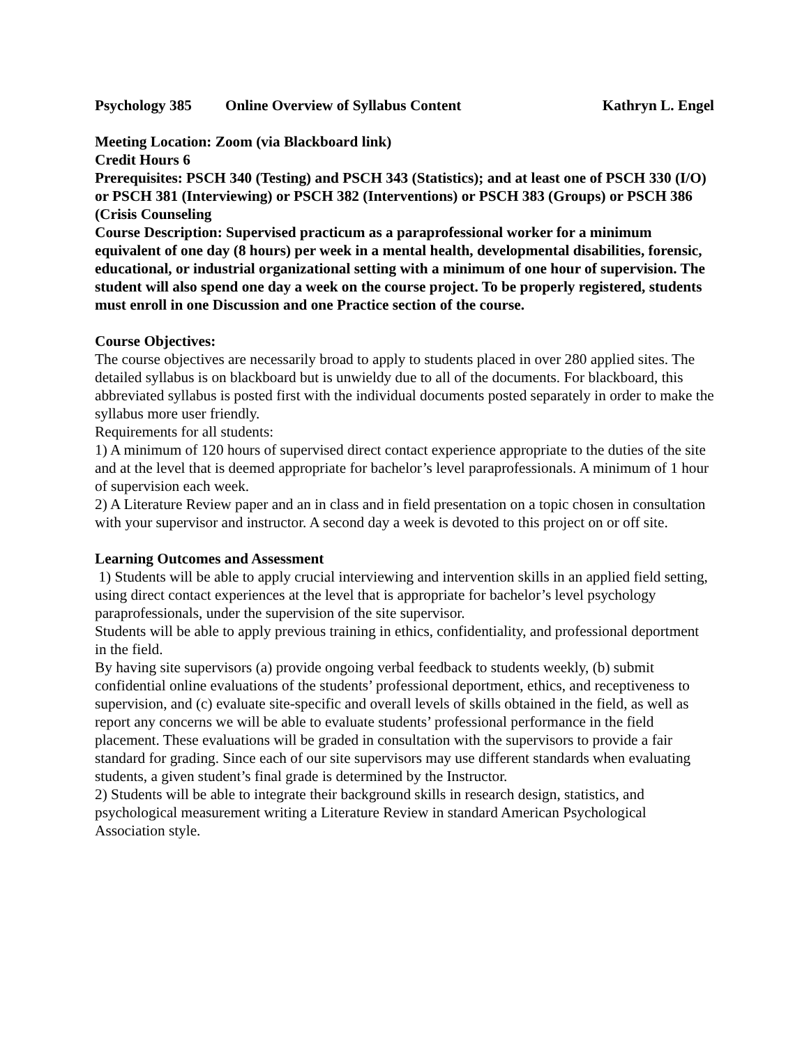Psychology 385 Online Overview of Syllabus Content Kathryn L. Engel
Meeting Location: Zoom (via Blackboard link)
Credit Hours 6
Prerequisites: PSCH 340 (Testing) and PSCH 343 (Statistics); and at least one of PSCH 330 (I/O) or PSCH 381 (Interviewing) or PSCH 382 (Interventions) or PSCH 383 (Groups) or PSCH 386 (Crisis Counseling
Course Description: Supervised practicum as a paraprofessional worker for a minimum equivalent of one day (8 hours) per week in a mental health, developmental disabilities, forensic, educational, or industrial organizational setting with a minimum of one hour of supervision. The student will also spend one day a week on the course project. To be properly registered, students must enroll in one Discussion and one Practice section of the course.
Course Objectives:
The course objectives are necessarily broad to apply to students placed in over 280 applied sites. The detailed syllabus is on blackboard but is unwieldy due to all of the documents. For blackboard, this abbreviated syllabus is posted first with the individual documents posted separately in order to make the syllabus more user friendly.
Requirements for all students:
1) A minimum of 120 hours of supervised direct contact experience appropriate to the duties of the site and at the level that is deemed appropriate for bachelor’s level paraprofessionals. A minimum of 1 hour of supervision each week.
2) A Literature Review paper and an in class and in field presentation on a topic chosen in consultation with your supervisor and instructor. A second day a week is devoted to this project on or off site.
Learning Outcomes and Assessment
1) Students will be able to apply crucial interviewing and intervention skills in an applied field setting, using direct contact experiences at the level that is appropriate for bachelor’s level psychology paraprofessionals, under the supervision of the site supervisor.
Students will be able to apply previous training in ethics, confidentiality, and professional deportment in the field.
By having site supervisors (a) provide ongoing verbal feedback to students weekly, (b) submit confidential online evaluations of the students’ professional deportment, ethics, and receptiveness to supervision, and (c) evaluate site-specific and overall levels of skills obtained in the field, as well as report any concerns we will be able to evaluate students’ professional performance in the field placement. These evaluations will be graded in consultation with the supervisors to provide a fair standard for grading. Since each of our site supervisors may use different standards when evaluating students, a given student’s final grade is determined by the Instructor.
2) Students will be able to integrate their background skills in research design, statistics, and psychological measurement writing a Literature Review in standard American Psychological Association style.